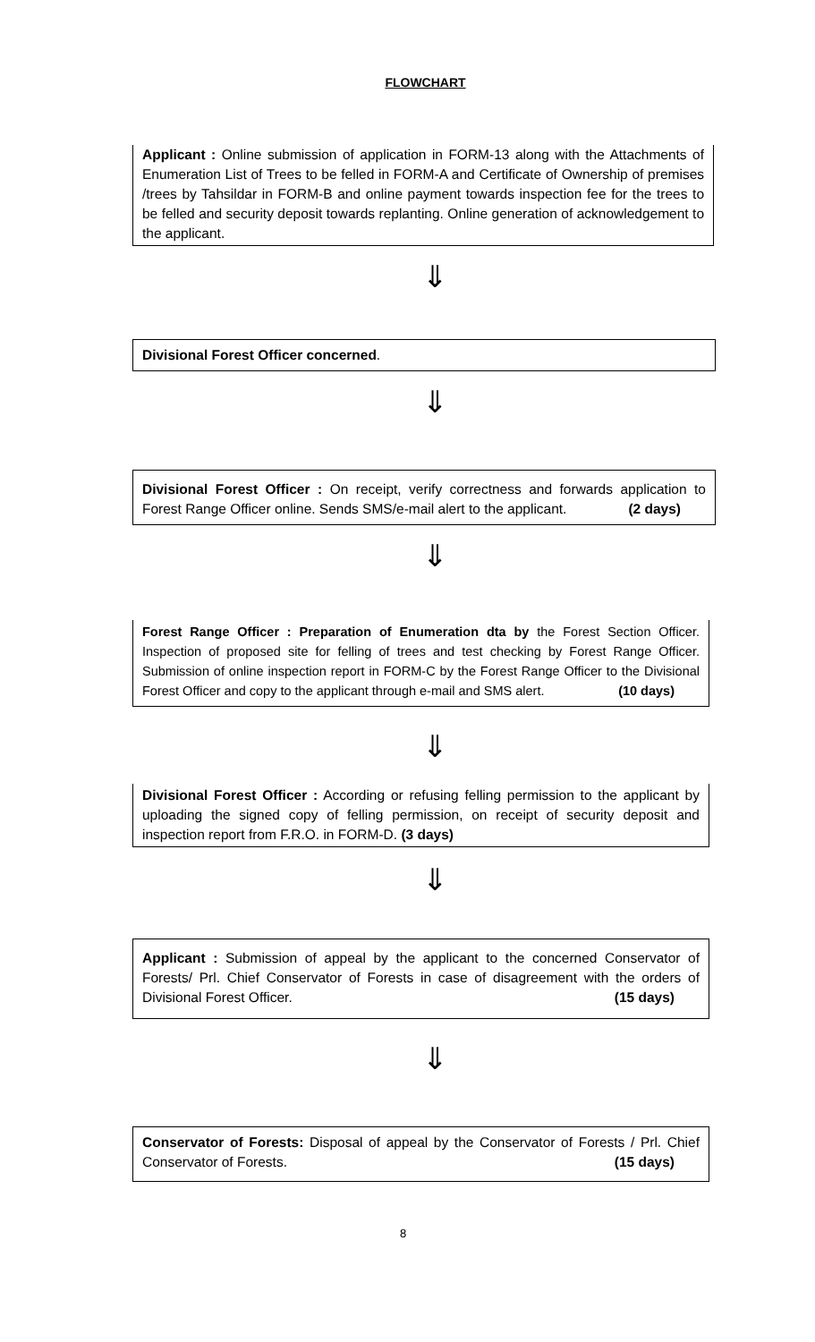FLOWCHART
Applicant : Online submission of application in FORM-13 along with the Attachments of Enumeration List of Trees to be felled in FORM-A and Certificate of Ownership of premises /trees by Tahsildar in FORM-B and online payment towards inspection fee for the trees to be felled and security deposit towards replanting. Online generation of acknowledgement to the applicant.
⇓
Divisional Forest Officer concerned.
⇓
Divisional Forest Officer : On receipt, verify correctness and forwards application to Forest Range Officer online. Sends SMS/e-mail alert to the applicant. (2 days)
⇓
Forest Range Officer : Preparation of Enumeration dta by the Forest Section Officer. Inspection of proposed site for felling of trees and test checking by Forest Range Officer. Submission of online inspection report in FORM-C by the Forest Range Officer to the Divisional Forest Officer and copy to the applicant through e-mail and SMS alert. (10 days)
⇓
Divisional Forest Officer : According or refusing felling permission to the applicant by uploading the signed copy of felling permission, on receipt of security deposit and inspection report from F.R.O. in FORM-D. (3 days)
⇓
Applicant : Submission of appeal by the applicant to the concerned Conservator of Forests/ Prl. Chief Conservator of Forests in case of disagreement with the orders of Divisional Forest Officer. (15 days)
⇓
Conservator of Forests: Disposal of appeal by the Conservator of Forests / Prl. Chief Conservator of Forests. (15 days)
8